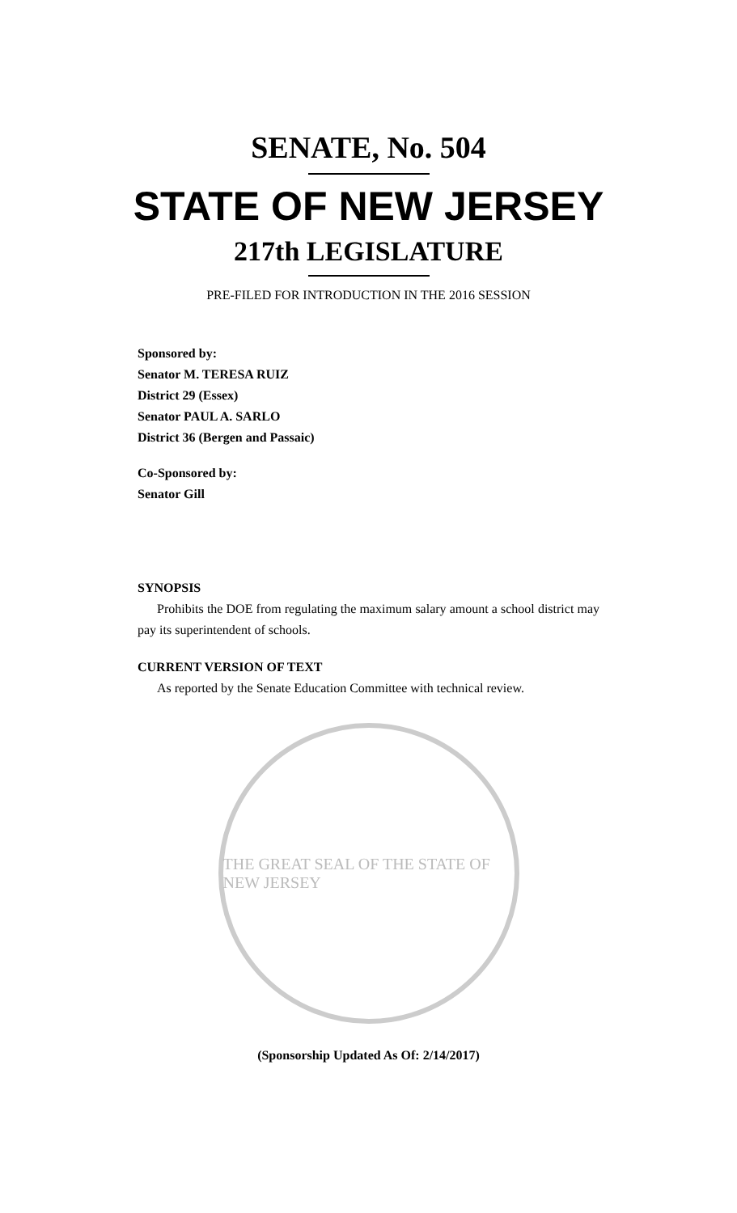SENATE, No. 504
STATE OF NEW JERSEY
217th LEGISLATURE
PRE-FILED FOR INTRODUCTION IN THE 2016 SESSION
Sponsored by:
Senator M. TERESA RUIZ
District 29 (Essex)
Senator PAUL A. SARLO
District 36 (Bergen and Passaic)
Co-Sponsored by:
Senator Gill
SYNOPSIS
Prohibits the DOE from regulating the maximum salary amount a school district may pay its superintendent of schools.
CURRENT VERSION OF TEXT
As reported by the Senate Education Committee with technical review.
THE GREAT SEAL OF THE STATE OF NEW JERSEY
(Sponsorship Updated As Of: 2/14/2017)